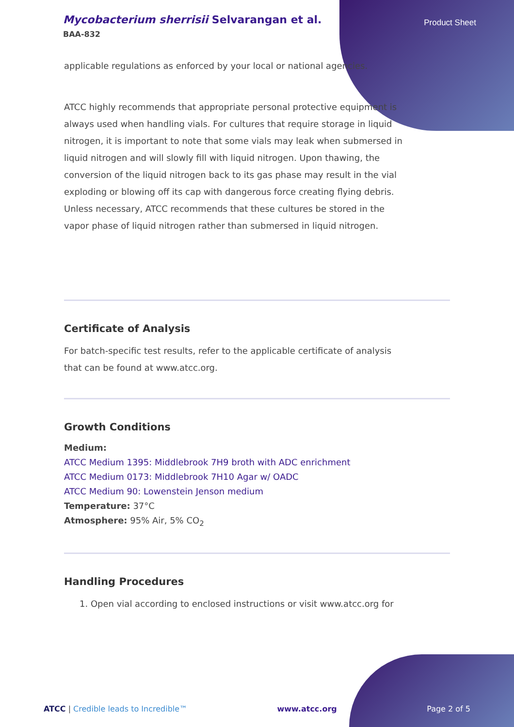Mycobacterium sherrisii Selvarangan et al.
BAA-832
Product Sheet
applicable regulations as enforced by your local or national agencies.
ATCC highly recommends that appropriate personal protective equipment is always used when handling vials. For cultures that require storage in liquid nitrogen, it is important to note that some vials may leak when submersed in liquid nitrogen and will slowly fill with liquid nitrogen. Upon thawing, the conversion of the liquid nitrogen back to its gas phase may result in the vial exploding or blowing off its cap with dangerous force creating flying debris. Unless necessary, ATCC recommends that these cultures be stored in the vapor phase of liquid nitrogen rather than submersed in liquid nitrogen.
Certificate of Analysis
For batch-specific test results, refer to the applicable certificate of analysis that can be found at www.atcc.org.
Growth Conditions
Medium:
ATCC Medium 1395: Middlebrook 7H9 broth with ADC enrichment
ATCC Medium 0173: Middlebrook 7H10 Agar w/ OADC
ATCC Medium 90: Lowenstein Jenson medium
Temperature: 37°C
Atmosphere: 95% Air, 5% CO<sub>2</sub>
Handling Procedures
1. Open vial according to enclosed instructions or visit www.atcc.org for
ATCC | Credible leads to Incredible™ www.atcc.org Page 2 of 5